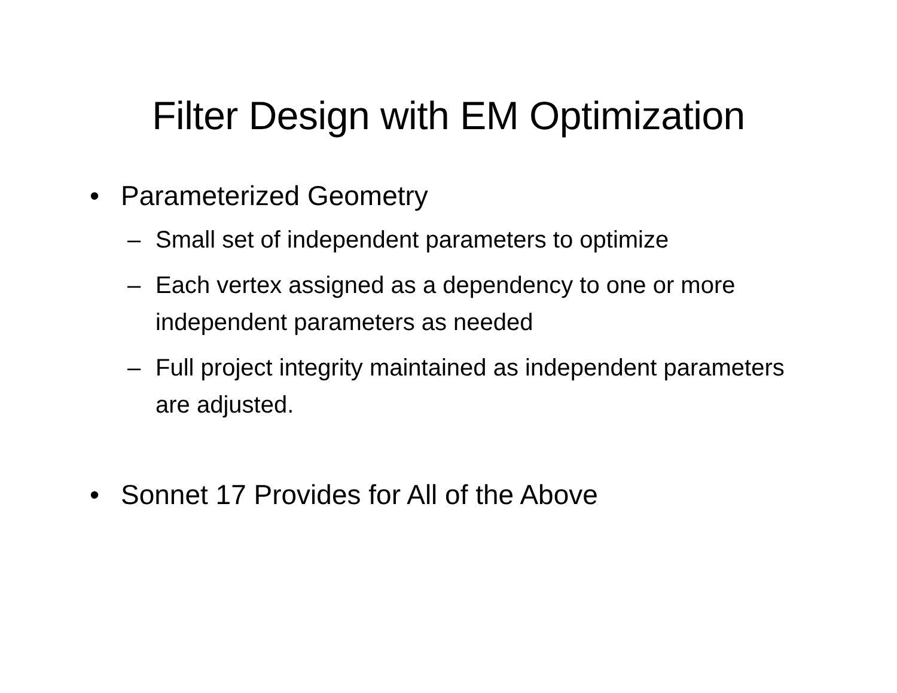Filter Design with EM Optimization
• Parameterized Geometry
– Small set of independent parameters to optimize
– Each vertex assigned as a dependency to one or more independent parameters as needed
– Full project integrity maintained as independent parameters are adjusted.
• Sonnet 17 Provides for All of the Above